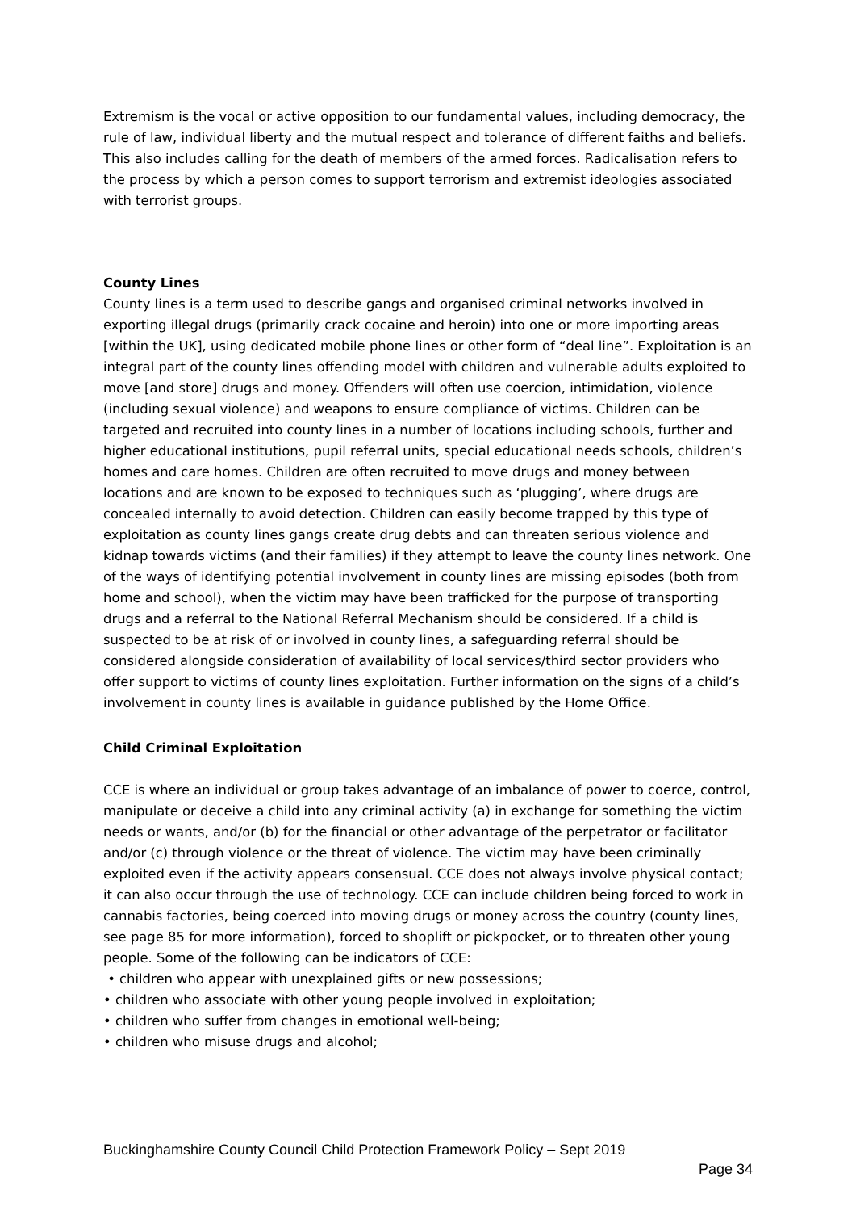Extremism is the vocal or active opposition to our fundamental values, including democracy, the rule of law, individual liberty and the mutual respect and tolerance of different faiths and beliefs. This also includes calling for the death of members of the armed forces. Radicalisation refers to the process by which a person comes to support terrorism and extremist ideologies associated with terrorist groups.
County Lines
County lines is a term used to describe gangs and organised criminal networks involved in exporting illegal drugs (primarily crack cocaine and heroin) into one or more importing areas [within the UK], using dedicated mobile phone lines or other form of “deal line”. Exploitation is an integral part of the county lines offending model with children and vulnerable adults exploited to move [and store] drugs and money. Offenders will often use coercion, intimidation, violence (including sexual violence) and weapons to ensure compliance of victims. Children can be targeted and recruited into county lines in a number of locations including schools, further and higher educational institutions, pupil referral units, special educational needs schools, children’s homes and care homes. Children are often recruited to move drugs and money between locations and are known to be exposed to techniques such as ‘plugging’, where drugs are concealed internally to avoid detection. Children can easily become trapped by this type of exploitation as county lines gangs create drug debts and can threaten serious violence and kidnap towards victims (and their families) if they attempt to leave the county lines network. One of the ways of identifying potential involvement in county lines are missing episodes (both from home and school), when the victim may have been trafficked for the purpose of transporting drugs and a referral to the National Referral Mechanism should be considered. If a child is suspected to be at risk of or involved in county lines, a safeguarding referral should be considered alongside consideration of availability of local services/third sector providers who offer support to victims of county lines exploitation. Further information on the signs of a child’s involvement in county lines is available in guidance published by the Home Office.
Child Criminal Exploitation
CCE is where an individual or group takes advantage of an imbalance of power to coerce, control, manipulate or deceive a child into any criminal activity (a) in exchange for something the victim needs or wants, and/or (b) for the financial or other advantage of the perpetrator or facilitator and/or (c) through violence or the threat of violence. The victim may have been criminally exploited even if the activity appears consensual. CCE does not always involve physical contact; it can also occur through the use of technology. CCE can include children being forced to work in cannabis factories, being coerced into moving drugs or money across the country (county lines, see page 85 for more information), forced to shoplift or pickpocket, or to threaten other young people. Some of the following can be indicators of CCE:
• children who appear with unexplained gifts or new possessions;
• children who associate with other young people involved in exploitation;
• children who suffer from changes in emotional well-being;
• children who misuse drugs and alcohol;
Buckinghamshire County Council Child Protection Framework Policy – Sept 2019
Page 34